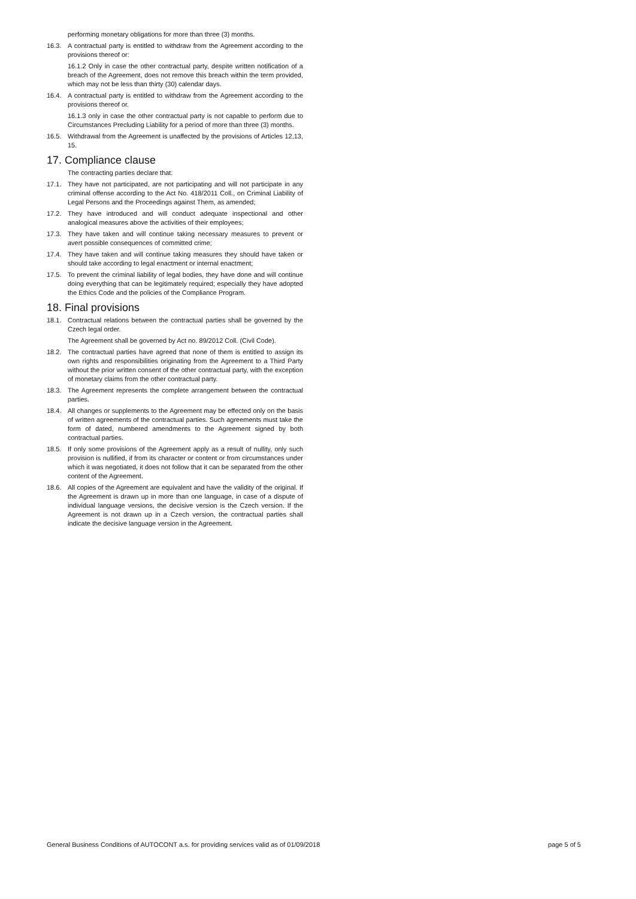performing monetary obligations for more than three (3) months.
16.3. A contractual party is entitled to withdraw from the Agreement according to the provisions thereof or:
16.1.2 Only in case the other contractual party, despite written notification of a breach of the Agreement, does not remove this breach within the term provided, which may not be less than thirty (30) calendar days.
16.4. A contractual party is entitled to withdraw from the Agreement according to the provisions thereof or.
16.1.3 only in case the other contractual party is not capable to perform due to Circumstances Precluding Liability for a period of more than three (3) months.
16.5. Withdrawal from the Agreement is unaffected by the provisions of Articles 12,13, 15.
17. Compliance clause
The contracting parties declare that:
17.1. They have not participated, are not participating and will not participate in any criminal offense according to the Act No. 418/2011 Coll., on Criminal Liability of Legal Persons and the Proceedings against Them, as amended;
17.2. They have introduced and will conduct adequate inspectional and other analogical measures above the activities of their employees;
17.3. They have taken and will continue taking necessary measures to prevent or avert possible consequences of committed crime;
17.4. They have taken and will continue taking measures they should have taken or should take according to legal enactment or internal enactment;
17.5. To prevent the criminal liability of legal bodies, they have done and will continue doing everything that can be legitimately required; especially they have adopted the Ethics Code and the policies of the Compliance Program.
18. Final provisions
18.1. Contractual relations between the contractual parties shall be governed by the Czech legal order.
The Agreement shall be governed by Act no. 89/2012 Coll. (Civil Code).
18.2. The contractual parties have agreed that none of them is entitled to assign its own rights and responsibilities originating from the Agreement to a Third Party without the prior written consent of the other contractual party, with the exception of monetary claims from the other contractual party.
18.3. The Agreement represents the complete arrangement between the contractual parties.
18.4. All changes or supplements to the Agreement may be effected only on the basis of written agreements of the contractual parties. Such agreements must take the form of dated, numbered amendments to the Agreement signed by both contractual parties.
18.5. If only some provisions of the Agreement apply as a result of nullity, only such provision is nullified, if from its character or content or from circumstances under which it was negotiated, it does not follow that it can be separated from the other content of the Agreement.
18.6. All copies of the Agreement are equivalent and have the validity of the original. If the Agreement is drawn up in more than one language, in case of a dispute of individual language versions, the decisive version is the Czech version. If the Agreement is not drawn up in a Czech version, the contractual parties shall indicate the decisive language version in the Agreement.
General Business Conditions of AUTOCONT a.s. for providing services valid as of 01/09/2018 page 5 of 5